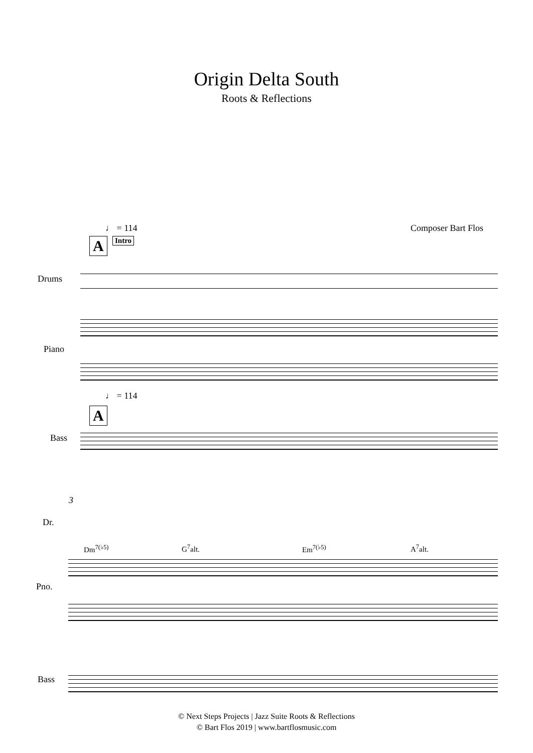Origin Delta South
Roots & Reflections
♩ = 114 Composer Bart Flos
A Intro
Drums
Piano
♩ = 114
A
Bass
3
Dr.
Dm<sup>7(♭5)</sup> G<sup>7</sup>alt. Em<sup>7(♭5)</sup> A<sup>7</sup>alt.
Pno.
Bass
© Next Steps Projects | Jazz Suite Roots & Reflections
© Bart Flos 2019 | www.bartflosmusic.com